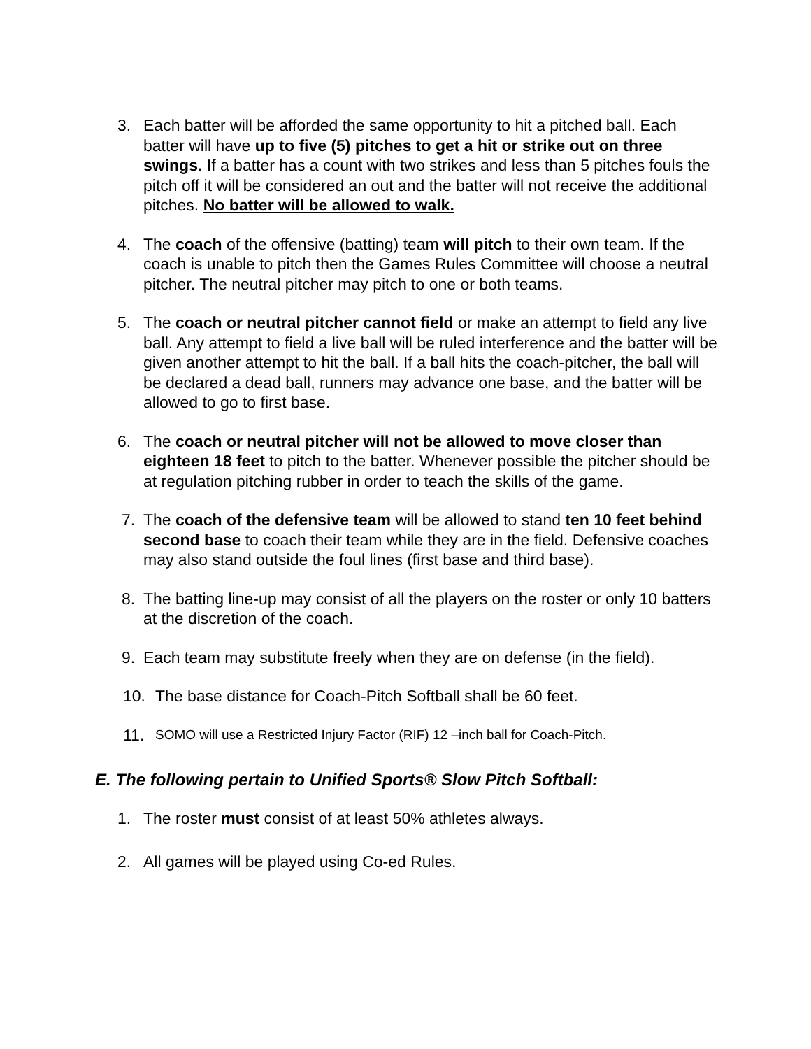3. Each batter will be afforded the same opportunity to hit a pitched ball. Each batter will have up to five (5) pitches to get a hit or strike out on three swings. If a batter has a count with two strikes and less than 5 pitches fouls the pitch off it will be considered an out and the batter will not receive the additional pitches. No batter will be allowed to walk.
4. The coach of the offensive (batting) team will pitch to their own team. If the coach is unable to pitch then the Games Rules Committee will choose a neutral pitcher. The neutral pitcher may pitch to one or both teams.
5. The coach or neutral pitcher cannot field or make an attempt to field any live ball. Any attempt to field a live ball will be ruled interference and the batter will be given another attempt to hit the ball. If a ball hits the coach-pitcher, the ball will be declared a dead ball, runners may advance one base, and the batter will be allowed to go to first base.
6. The coach or neutral pitcher will not be allowed to move closer than eighteen 18 feet to pitch to the batter. Whenever possible the pitcher should be at regulation pitching rubber in order to teach the skills of the game.
7. The coach of the defensive team will be allowed to stand ten 10 feet behind second base to coach their team while they are in the field. Defensive coaches may also stand outside the foul lines (first base and third base).
8. The batting line-up may consist of all the players on the roster or only 10 batters at the discretion of the coach.
9. Each team may substitute freely when they are on defense (in the field).
10. The base distance for Coach-Pitch Softball shall be 60 feet.
11. SOMO will use a Restricted Injury Factor (RIF) 12 –inch ball for Coach-Pitch.
E. The following pertain to Unified Sports® Slow Pitch Softball:
1. The roster must consist of at least 50% athletes always.
2. All games will be played using Co-ed Rules.